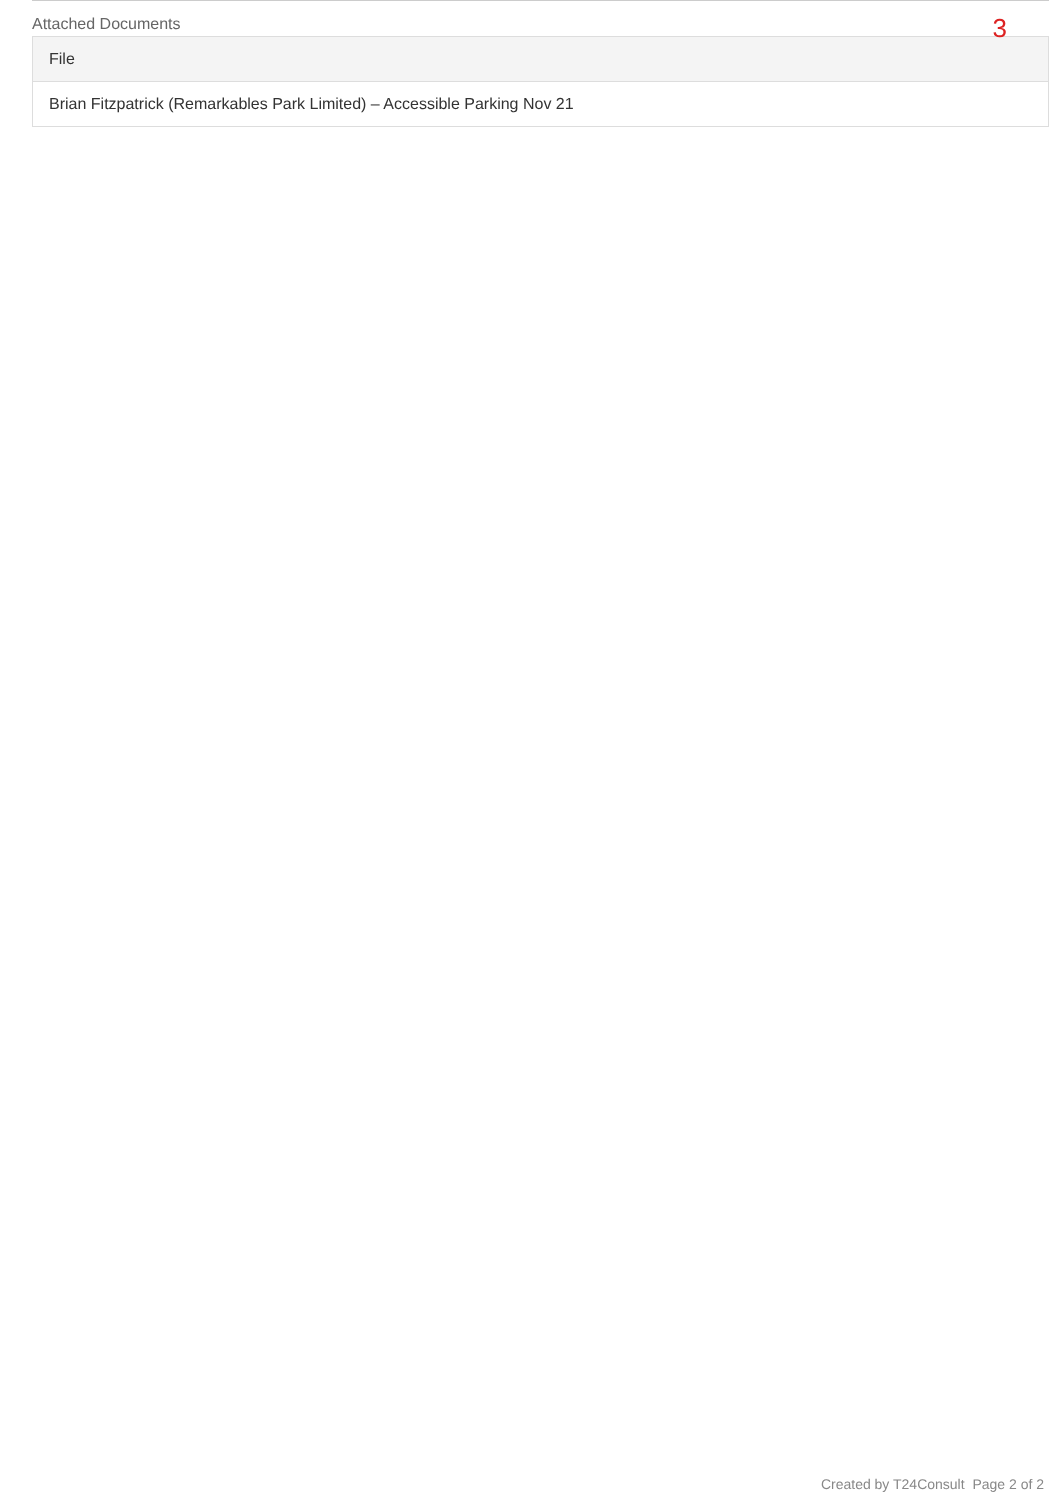Attached Documents
3
| File |
| --- |
| Brian Fitzpatrick (Remarkables Park Limited) – Accessible Parking Nov 21 |
Created by T24Consult Page 2 of 2